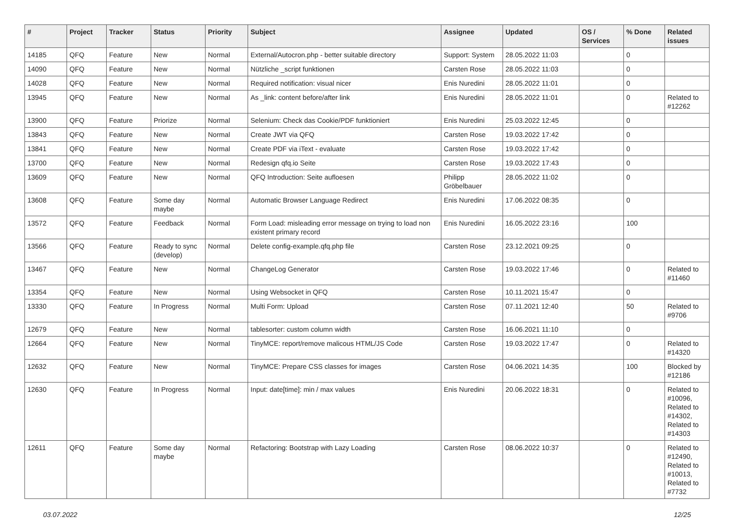| # | Project | Tracker | Status | Priority | Subject | Assignee | Updated | OS / Services | % Done | Related issues |
| --- | --- | --- | --- | --- | --- | --- | --- | --- | --- | --- |
| 14185 | QFQ | Feature | New | Normal | External/Autocron.php - better suitable directory | Support: System | 28.05.2022 11:03 | | 0 | |
| 14090 | QFQ | Feature | New | Normal | Nützliche _script funktionen | Carsten Rose | 28.05.2022 11:03 | | 0 | |
| 14028 | QFQ | Feature | New | Normal | Required notification: visual nicer | Enis Nuredini | 28.05.2022 11:01 | | 0 | |
| 13945 | QFQ | Feature | New | Normal | As _link: content before/after link | Enis Nuredini | 28.05.2022 11:01 | | 0 | Related to #12262 |
| 13900 | QFQ | Feature | Priorize | Normal | Selenium: Check das Cookie/PDF funktioniert | Enis Nuredini | 25.03.2022 12:45 | | 0 | |
| 13843 | QFQ | Feature | New | Normal | Create JWT via QFQ | Carsten Rose | 19.03.2022 17:42 | | 0 | |
| 13841 | QFQ | Feature | New | Normal | Create PDF via iText - evaluate | Carsten Rose | 19.03.2022 17:42 | | 0 | |
| 13700 | QFQ | Feature | New | Normal | Redesign qfq.io Seite | Carsten Rose | 19.03.2022 17:43 | | 0 | |
| 13609 | QFQ | Feature | New | Normal | QFQ Introduction: Seite aufloesen | Philipp Gröbelbauer | 28.05.2022 11:02 | | 0 | |
| 13608 | QFQ | Feature | Some day maybe | Normal | Automatic Browser Language Redirect | Enis Nuredini | 17.06.2022 08:35 | | 0 | |
| 13572 | QFQ | Feature | Feedback | Normal | Form Load: misleading error message on trying to load non existent primary record | Enis Nuredini | 16.05.2022 23:16 | | 100 | |
| 13566 | QFQ | Feature | Ready to sync (develop) | Normal | Delete config-example.qfq.php file | Carsten Rose | 23.12.2021 09:25 | | 0 | |
| 13467 | QFQ | Feature | New | Normal | ChangeLog Generator | Carsten Rose | 19.03.2022 17:46 | | 0 | Related to #11460 |
| 13354 | QFQ | Feature | New | Normal | Using Websocket in QFQ | Carsten Rose | 10.11.2021 15:47 | | 0 | |
| 13330 | QFQ | Feature | In Progress | Normal | Multi Form: Upload | Carsten Rose | 07.11.2021 12:40 | | 50 | Related to #9706 |
| 12679 | QFQ | Feature | New | Normal | tablesorter: custom column width | Carsten Rose | 16.06.2021 11:10 | | 0 | |
| 12664 | QFQ | Feature | New | Normal | TinyMCE: report/remove malicous HTML/JS Code | Carsten Rose | 19.03.2022 17:47 | | 0 | Related to #14320 |
| 12632 | QFQ | Feature | New | Normal | TinyMCE: Prepare CSS classes for images | Carsten Rose | 04.06.2021 14:35 | | 100 | Blocked by #12186 |
| 12630 | QFQ | Feature | In Progress | Normal | Input: date[time]: min / max values | Enis Nuredini | 20.06.2022 18:31 | | 0 | Related to #10096, Related to #14302, Related to #14303 |
| 12611 | QFQ | Feature | Some day maybe | Normal | Refactoring: Bootstrap with Lazy Loading | Carsten Rose | 08.06.2022 10:37 | | 0 | Related to #12490, Related to #10013, Related to #7732 |
03.07.2022 12/25